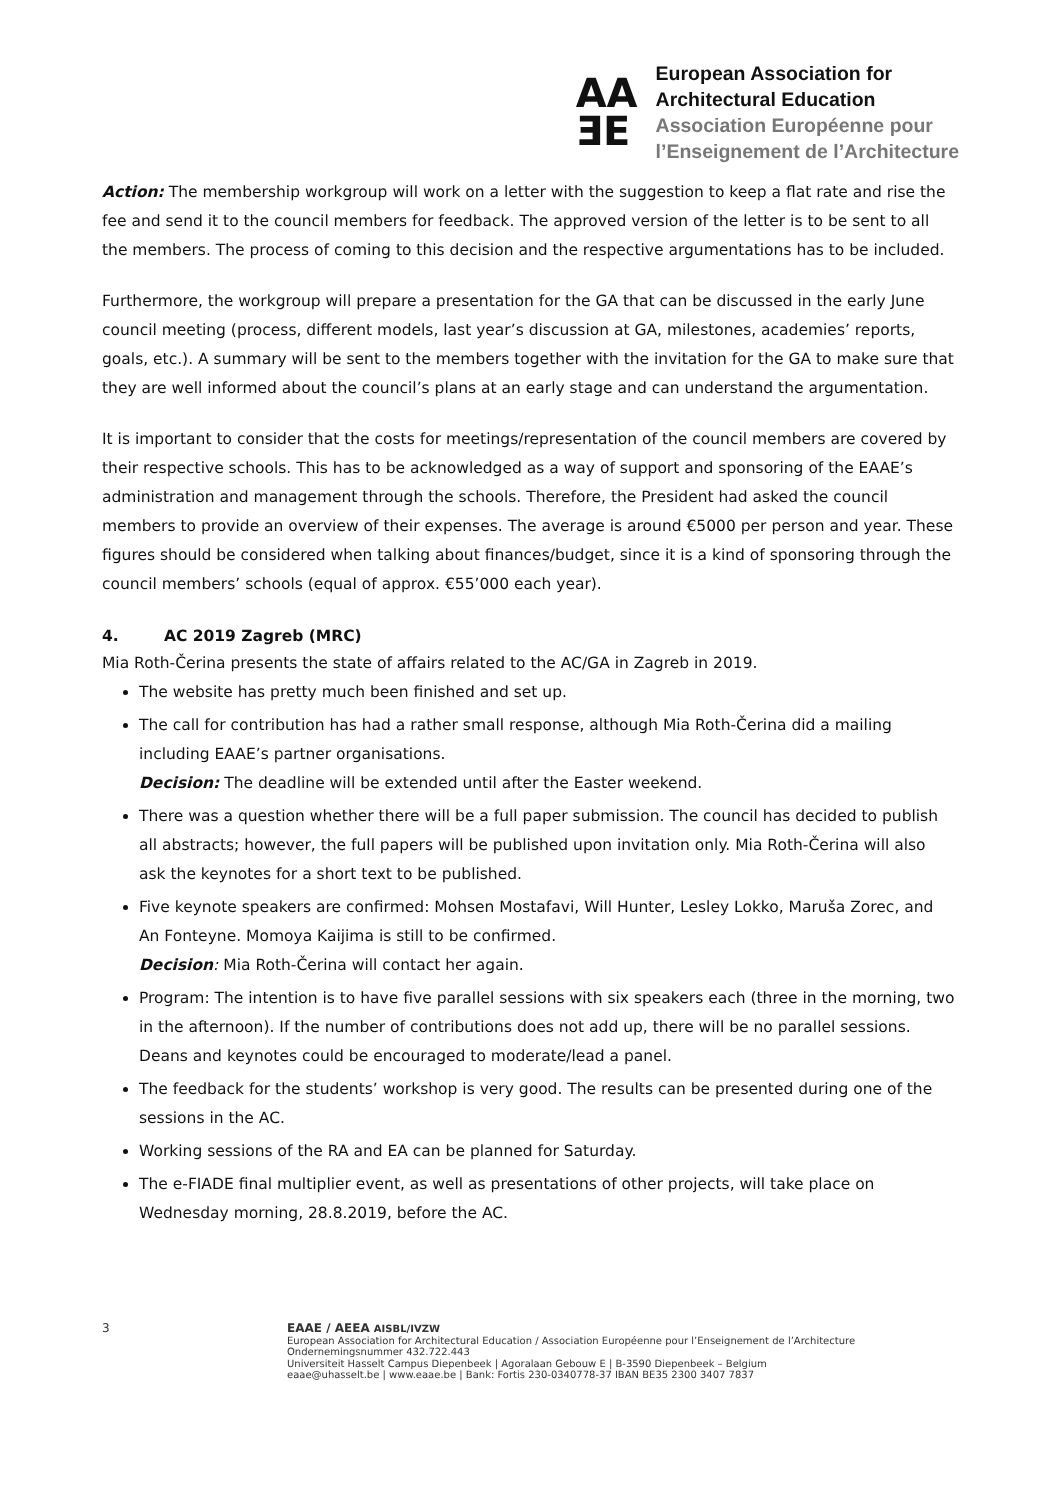AA
ƎE
European Association for
Architectural Education
Association Européenne pour
l’Enseignement de l’Architecture
Action: The membership workgroup will work on a letter with the suggestion to keep a flat rate and rise the fee and send it to the council members for feedback. The approved version of the letter is to be sent to all the members. The process of coming to this decision and the respective argumentations has to be included.
Furthermore, the workgroup will prepare a presentation for the GA that can be discussed in the early June council meeting (process, different models, last year’s discussion at GA, milestones, academies’ reports, goals, etc.). A summary will be sent to the members together with the invitation for the GA to make sure that they are well informed about the council’s plans at an early stage and can understand the argumentation.
It is important to consider that the costs for meetings/representation of the council members are covered by their respective schools. This has to be acknowledged as a way of support and sponsoring of the EAAE’s administration and management through the schools. Therefore, the President had asked the council members to provide an overview of their expenses. The average is around €5000 per person and year. These figures should be considered when talking about finances/budget, since it is a kind of sponsoring through the council members’ schools (equal of approx. €55’000 each year).
4. AC 2019 Zagreb (MRC)
Mia Roth-Čerina presents the state of affairs related to the AC/GA in Zagreb in 2019.
The website has pretty much been finished and set up.
The call for contribution has had a rather small response, although Mia Roth-Čerina did a mailing including EAAE’s partner organisations.
Decision: The deadline will be extended until after the Easter weekend.
There was a question whether there will be a full paper submission. The council has decided to publish all abstracts; however, the full papers will be published upon invitation only. Mia Roth-Čerina will also ask the keynotes for a short text to be published.
Five keynote speakers are confirmed: Mohsen Mostafavi, Will Hunter, Lesley Lokko, Maruša Zorec, and An Fonteyne. Momoya Kaijima is still to be confirmed.
Decision: Mia Roth-Čerina will contact her again.
Program: The intention is to have five parallel sessions with six speakers each (three in the morning, two in the afternoon). If the number of contributions does not add up, there will be no parallel sessions. Deans and keynotes could be encouraged to moderate/lead a panel.
The feedback for the students’ workshop is very good. The results can be presented during one of the sessions in the AC.
Working sessions of the RA and EA can be planned for Saturday.
The e-FIADE final multiplier event, as well as presentations of other projects, will take place on Wednesday morning, 28.8.2019, before the AC.
3 EAAE / AEEA AISBL/IVZW
European Association for Architectural Education / Association Européenne pour l’Enseignement de l’Architecture
Ondernemingsnummer 432.722.443
Universiteit Hasselt Campus Diepenbeek | Agoralaan Gebouw E | B-3590 Diepenbeek – Belgium
eaae@uhasselt.be | www.eaae.be | Bank: Fortis 230-0340778-37 IBAN BE35 2300 3407 7837